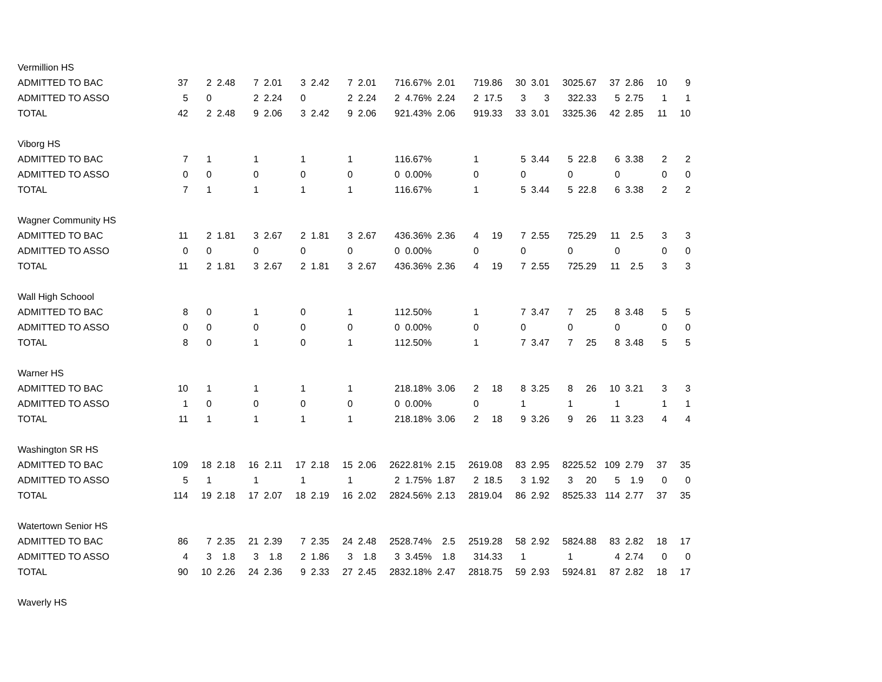| Vermillion HS | | | | | | | | | | | | | | | | | | | | | | |
| ADMITTED TO BAC | 37 | 2 | 2.48 | 7 | 2.01 | 3 | 2.42 | 7 | 2.01 | 7 | 16.67% | 2.01 | 7 | 19.86 | 30 | 3.01 | 30 | 25.67 | 37 | 2.86 | 10 | 9 |
| ADMITTED TO ASSO | 5 | 0 | | 2 | 2.24 | 0 | | 2 | 2.24 | 2 | 4.76% | 2.24 | 2 | 17.5 | 3 | 3 | 3 | 22.33 | 5 | 2.75 | 1 | 1 |
| TOTAL | 42 | 2 | 2.48 | 9 | 2.06 | 3 | 2.42 | 9 | 2.06 | 9 | 21.43% | 2.06 | 9 | 19.33 | 33 | 3.01 | 33 | 25.36 | 42 | 2.85 | 11 | 10 |
| Viborg HS | | | | | | | | | | | | | | | | | | | | | | |
| ADMITTED TO BAC | 7 | 1 | | 1 | | 1 | | 1 | | 1 | 16.67% | | 1 | | 5 | 3.44 | 5 | 22.8 | 6 | 3.38 | 2 | 2 |
| ADMITTED TO ASSO | 0 | 0 | | 0 | | 0 | | 0 | | 0 | 0.00% | | 0 | | 0 | | 0 | | 0 | | 0 | 0 |
| TOTAL | 7 | 1 | | 1 | | 1 | | 1 | | 1 | 16.67% | | 1 | | 5 | 3.44 | 5 | 22.8 | 6 | 3.38 | 2 | 2 |
| Wagner Community HS | | | | | | | | | | | | | | | | | | | | | | |
| ADMITTED TO BAC | 11 | 2 | 1.81 | 3 | 2.67 | 2 | 1.81 | 3 | 2.67 | 4 | 36.36% | 2.36 | 4 | 19 | 7 | 2.55 | 7 | 25.29 | 11 | 2.5 | 3 | 3 |
| ADMITTED TO ASSO | 0 | 0 | | 0 | | 0 | | 0 | | 0 | 0.00% | | 0 | | 0 | | 0 | | 0 | | 0 | 0 |
| TOTAL | 11 | 2 | 1.81 | 3 | 2.67 | 2 | 1.81 | 3 | 2.67 | 4 | 36.36% | 2.36 | 4 | 19 | 7 | 2.55 | 7 | 25.29 | 11 | 2.5 | 3 | 3 |
| Wall High Schoool | | | | | | | | | | | | | | | | | | | | | | |
| ADMITTED TO BAC | 8 | 0 | | 1 | | 0 | | 1 | | 1 | 12.50% | | 1 | | 7 | 3.47 | 7 | 25 | 8 | 3.48 | 5 | 5 |
| ADMITTED TO ASSO | 0 | 0 | | 0 | | 0 | | 0 | | 0 | 0.00% | | 0 | | 0 | | 0 | | 0 | | 0 | 0 |
| TOTAL | 8 | 0 | | 1 | | 0 | | 1 | | 1 | 12.50% | | 1 | | 7 | 3.47 | 7 | 25 | 8 | 3.48 | 5 | 5 |
| Warner HS | | | | | | | | | | | | | | | | | | | | | | |
| ADMITTED TO BAC | 10 | 1 | | 1 | | 1 | | 1 | | 2 | 18.18% | 3.06 | 2 | 18 | 8 | 3.25 | 8 | 26 | 10 | 3.21 | 3 | 3 |
| ADMITTED TO ASSO | 1 | 0 | | 0 | | 0 | | 0 | | 0 | 0.00% | | 0 | | 1 | | 1 | | 1 | | 1 | 1 |
| TOTAL | 11 | 1 | | 1 | | 1 | | 1 | | 2 | 18.18% | 3.06 | 2 | 18 | 9 | 3.26 | 9 | 26 | 11 | 3.23 | 4 | 4 |
| Washington SR HS | | | | | | | | | | | | | | | | | | | | | | |
| ADMITTED TO BAC | 109 | 18 | 2.18 | 16 | 2.11 | 17 | 2.18 | 15 | 2.06 | 26 | 22.81% | 2.15 | 26 | 19.08 | 83 | 2.95 | 82 | 25.52 | 109 | 2.79 | 37 | 35 |
| ADMITTED TO ASSO | 5 | 1 | | 1 | | 1 | | 1 | | 2 | 1.75% | 1.87 | 2 | 18.5 | 3 | 1.92 | 3 | 20 | 5 | 1.9 | 0 | 0 |
| TOTAL | 114 | 19 | 2.18 | 17 | 2.07 | 18 | 2.19 | 16 | 2.02 | 28 | 24.56% | 2.13 | 28 | 19.04 | 86 | 2.92 | 85 | 25.33 | 114 | 2.77 | 37 | 35 |
| Watertown Senior HS | | | | | | | | | | | | | | | | | | | | | | |
| ADMITTED TO BAC | 86 | 7 | 2.35 | 21 | 2.39 | 7 | 2.35 | 24 | 2.48 | 25 | 28.74% | 2.5 | 25 | 19.28 | 58 | 2.92 | 58 | 24.88 | 83 | 2.82 | 18 | 17 |
| ADMITTED TO ASSO | 4 | 3 | 1.8 | 3 | 1.8 | 2 | 1.86 | 3 | 1.8 | 3 | 3.45% | 1.8 | 3 | 14.33 | 1 | | 1 | | 4 | 2.74 | 0 | 0 |
| TOTAL | 90 | 10 | 2.26 | 24 | 2.36 | 9 | 2.33 | 27 | 2.45 | 28 | 32.18% | 2.47 | 28 | 18.75 | 59 | 2.93 | 59 | 24.81 | 87 | 2.82 | 18 | 17 |
| Waverly HS | | | | | | | | | | | | | | | | | | | | | | |